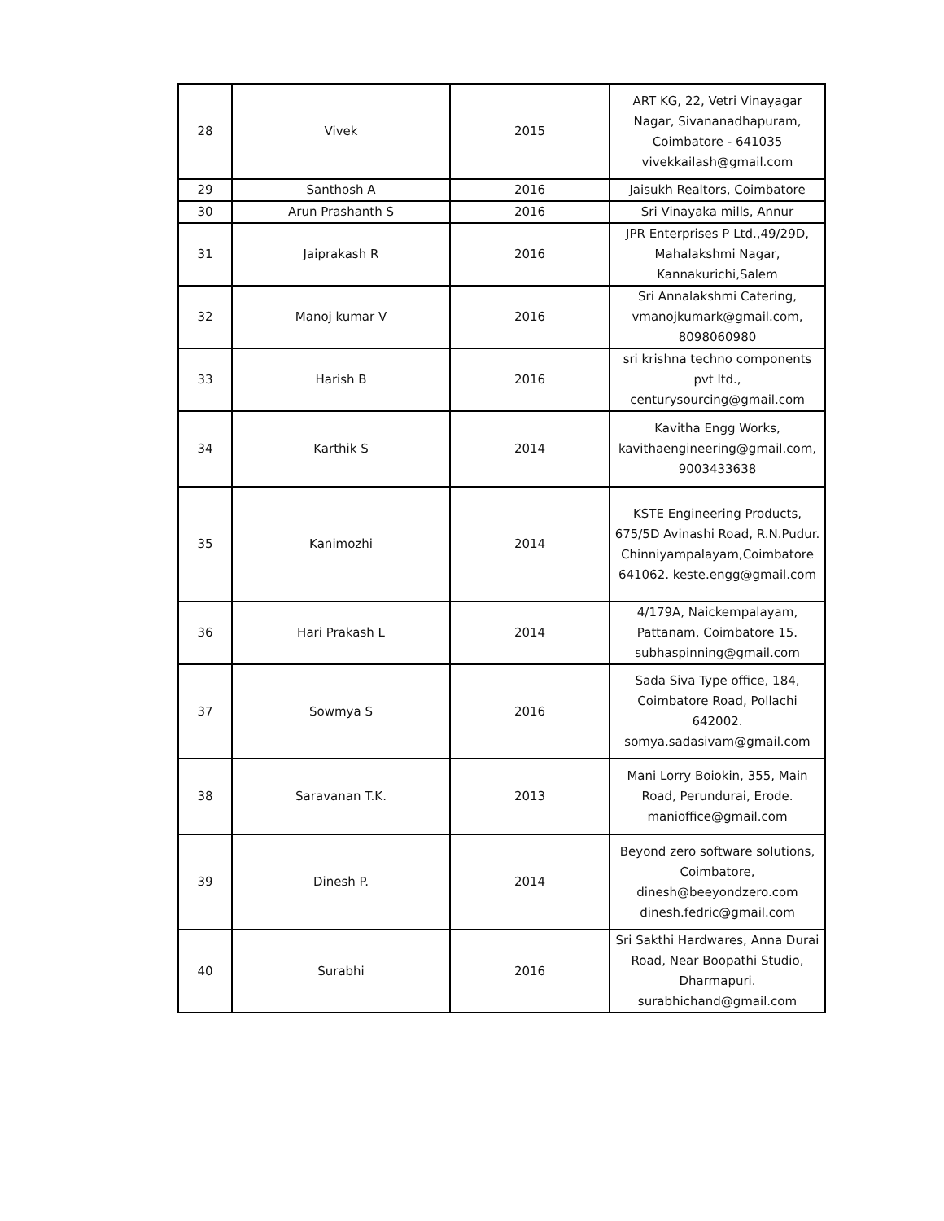| 28 | Vivek | 2015 | ART KG, 22, Vetri Vinayagar Nagar, Sivananadhapuram, Coimbatore - 641035 vivekkailash@gmail.com |
| 29 | Santhosh A | 2016 | Jaisukh Realtors, Coimbatore |
| 30 | Arun Prashanth S | 2016 | Sri Vinayaka mills, Annur |
| 31 | Jaiprakash R | 2016 | JPR Enterprises P Ltd.,49/29D, Mahalakshmi Nagar, Kannakurichi,Salem |
| 32 | Manoj kumar V | 2016 | Sri Annalakshmi Catering, vmanojkumark@gmail.com, 8098060980 |
| 33 | Harish B | 2016 | sri krishna techno components pvt ltd., centurysourcing@gmail.com |
| 34 | Karthik S | 2014 | Kavitha Engg Works, kavithaengineering@gmail.com, 9003433638 |
| 35 | Kanimozhi | 2014 | KSTE Engineering Products, 675/5D Avinashi Road, R.N.Pudur. Chinniyampalayam,Coimbatore 641062. keste.engg@gmail.com |
| 36 | Hari Prakash L | 2014 | 4/179A, Naickempalayam, Pattanam, Coimbatore 15. subhaspinning@gmail.com |
| 37 | Sowmya S | 2016 | Sada Siva Type office, 184, Coimbatore Road, Pollachi 642002. somya.sadasivam@gmail.com |
| 38 | Saravanan T.K. | 2013 | Mani Lorry Boiokin, 355, Main Road, Perundurai, Erode. manioffice@gmail.com |
| 39 | Dinesh P. | 2014 | Beyond zero software solutions, Coimbatore, dinesh@beeyondzero.com dinesh.fedric@gmail.com |
| 40 | Surabhi | 2016 | Sri Sakthi Hardwares, Anna Durai Road, Near Boopathi Studio, Dharmapuri. surabhichand@gmail.com |